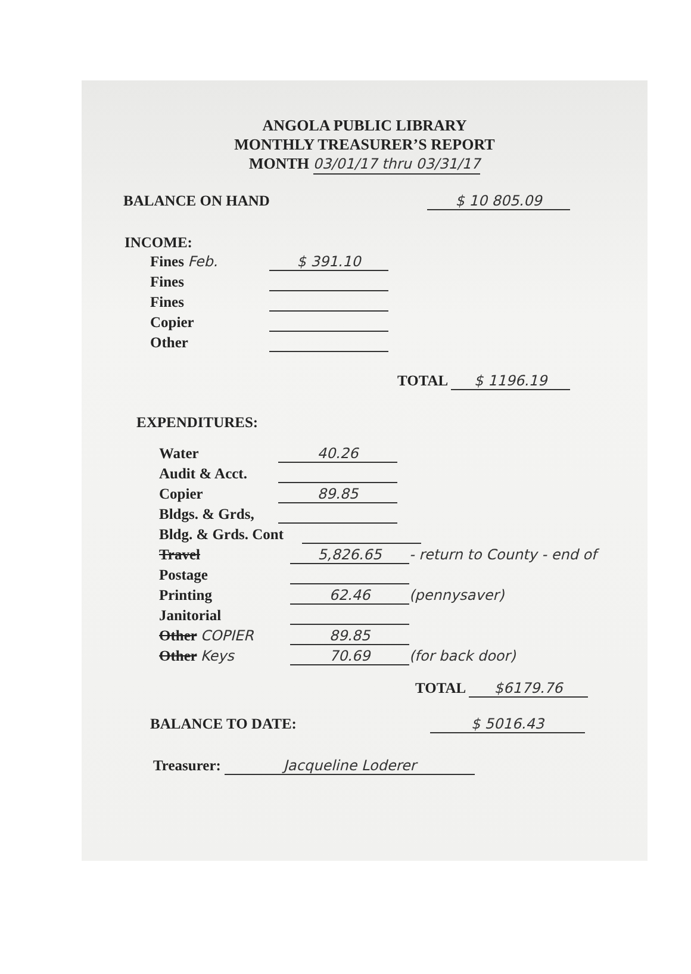ANGOLA PUBLIC LIBRARY
MONTHLY TREASURER’S REPORT
MONTH 03/01/17 thru 03/31/17
BALANCE ON HAND $ 10 805.09
INCOME:
Fines Feb. $ 391.10
Fines
Fines
Copier
Other
TOTAL $ 1196.19
EXPENDITURES:
Water 40.26
Audit & Acct.
Copier 89.85
Bldgs. & Grds,
Bldg. & Grds. Cont
Travel 5,826.65 - return to County - end of
Postage
Printing 62.46 (pennysaver)
Janitorial
Other COPIER 89.85
Other Keys 70.69 (for back door)
TOTAL $6179.76
BALANCE TO DATE: $ 5016.43
Treasurer: Jacqueline Loderer